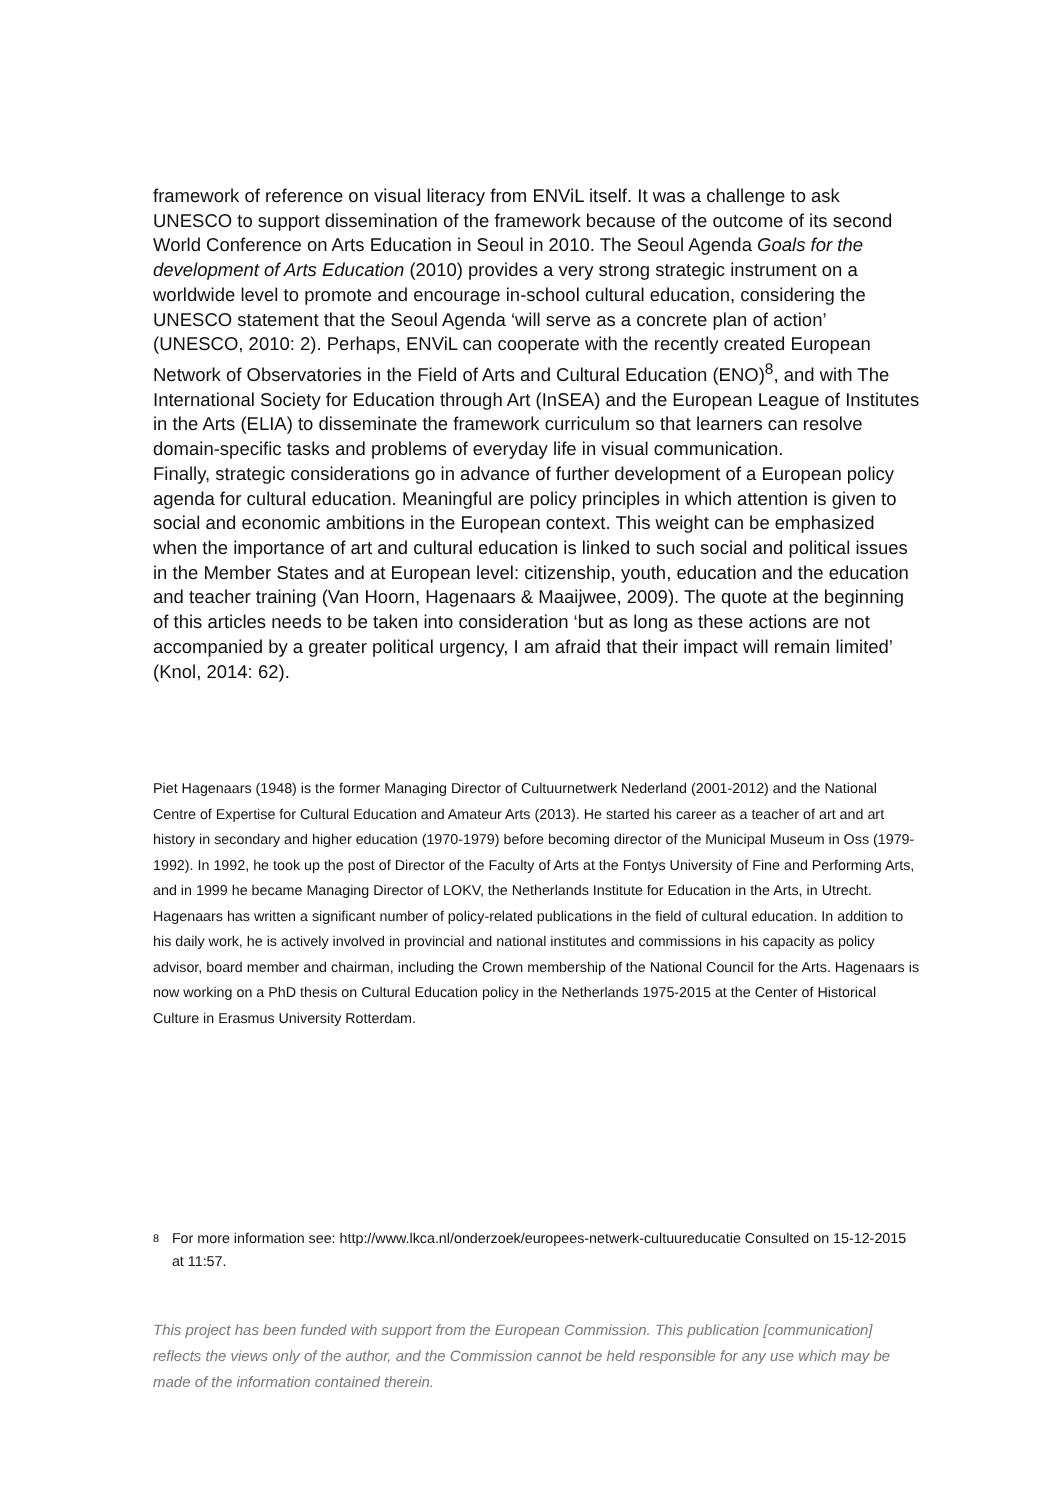framework of reference on visual literacy from ENViL itself. It was a challenge to ask UNESCO to support dissemination of the framework because of the outcome of its second World Conference on Arts Education in Seoul in 2010. The Seoul Agenda Goals for the development of Arts Education (2010) provides a very strong strategic instrument on a worldwide level to promote and encourage in-school cultural education, considering the UNESCO statement that the Seoul Agenda ‘will serve as a concrete plan of action’ (UNESCO, 2010: 2). Perhaps, ENViL can cooperate with the recently created European Network of Observatories in the Field of Arts and Cultural Education (ENO)<sup>8</sup>, and with The International Society for Education through Art (InSEA) and the European League of Institutes in the Arts (ELIA) to disseminate the framework curriculum so that learners can resolve domain-specific tasks and problems of everyday life in visual communication.
Finally, strategic considerations go in advance of further development of a European policy agenda for cultural education. Meaningful are policy principles in which attention is given to social and economic ambitions in the European context. This weight can be emphasized when the importance of art and cultural education is linked to such social and political issues in the Member States and at European level: citizenship, youth, education and the education and teacher training (Van Hoorn, Hagenaars & Maaijwee, 2009). The quote at the beginning of this articles needs to be taken into consideration ‘but as long as these actions are not accompanied by a greater political urgency, I am afraid that their impact will remain limited’ (Knol, 2014: 62).
Piet Hagenaars (1948) is the former Managing Director of Cultuurnetwerk Nederland (2001-2012) and the National Centre of Expertise for Cultural Education and Amateur Arts (2013). He started his career as a teacher of art and art history in secondary and higher education (1970-1979) before becoming director of the Municipal Museum in Oss (1979-1992). In 1992, he took up the post of Director of the Faculty of Arts at the Fontys University of Fine and Performing Arts, and in 1999 he became Managing Director of LOKV, the Netherlands Institute for Education in the Arts, in Utrecht.
Hagenaars has written a significant number of policy-related publications in the field of cultural education. In addition to his daily work, he is actively involved in provincial and national institutes and commissions in his capacity as policy advisor, board member and chairman, including the Crown membership of the National Council for the Arts. Hagenaars is now working on a PhD thesis on Cultural Education policy in the Netherlands 1975-2015 at the Center of Historical Culture in Erasmus University Rotterdam.
<sup>8</sup>
For more information see: http://www.lkca.nl/onderzoek/europees-netwerk-cultuureducatie Consulted on 15-12-2015 at 11:57.
This project has been funded with support from the European Commission. This publication [communication] reflects the views only of the author, and the Commission cannot be held responsible for any use which may be made of the information contained therein.